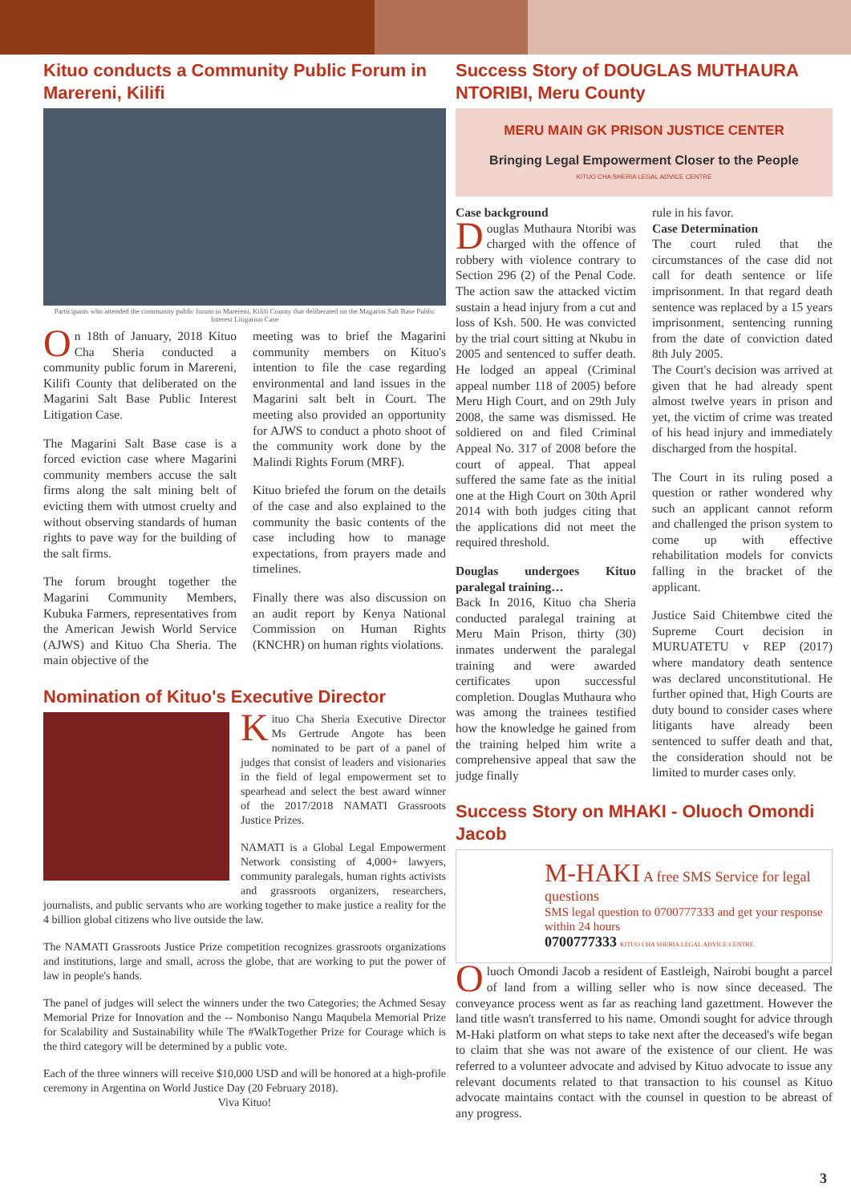Kituo conducts a Community Public Forum in Marereni, Kilifi
Participants who attended the community public forum in Marereni, Kilifi County that deliberated on the Magarini Salt Base Public Interest Litigation Case
On 18th of January, 2018 Kituo Cha Sheria conducted a community public forum in Marereni, Kilifi County that deliberated on the Magarini Salt Base Public Interest Litigation Case.
The Magarini Salt Base case is a forced eviction case where Magarini community members accuse the salt firms along the salt mining belt of evicting them with utmost cruelty and without observing standards of human rights to pave way for the building of the salt firms.
The forum brought together the Magarini Community Members, Kubuka Farmers, representatives from the American Jewish World Service (AJWS) and Kituo Cha Sheria. The main objective of the
meeting was to brief the Magarini community members on Kituo's intention to file the case regarding environmental and land issues in the Magarini salt belt in Court. The meeting also provided an opportunity for AJWS to conduct a photo shoot of the community work done by the Malindi Rights Forum (MRF).
Kituo briefed the forum on the details of the case and also explained to the community the basic contents of the case including how to manage expectations, from prayers made and timelines.
Finally there was also discussion on an audit report by Kenya National Commission on Human Rights (KNCHR) on human rights violations.
Nomination of Kituo's Executive Director
Kituo Cha Sheria Executive Director Ms Gertrude Angote has been nominated to be part of a panel of judges that consist of leaders and visionaries in the field of legal empowerment set to spearhead and select the best award winner of the 2017/2018 NAMATI Grassroots Justice Prizes.
NAMATI is a Global Legal Empowerment Network consisting of 4,000+ lawyers, community paralegals, human rights activists and grassroots organizers, researchers, journalists, and public servants who are working together to make justice a reality for the 4 billion global citizens who live outside the law.
The NAMATI Grassroots Justice Prize competition recognizes grassroots organizations and institutions, large and small, across the globe, that are working to put the power of law in people's hands.
The panel of judges will select the winners under the two Categories; the Achmed Sesay Memorial Prize for Innovation and the -- Nomboniso Nangu Maqubela Memorial Prize for Scalability and Sustainability while The #WalkTogether Prize for Courage which is the third category will be determined by a public vote.
Each of the three winners will receive $10,000 USD and will be honored at a high-profile ceremony in Argentina on World Justice Day (20 February 2018).
Viva Kituo!
Success Story of DOUGLAS MUTHAURA NTORIBI, Meru County
MERU MAIN GK PRISON JUSTICE CENTER
Bringing Legal Empowerment Closer to the People
KITUO CHA SHERIA LEGAL ADVICE CENTRE
Case background
Douglas Muthaura Ntoribi was charged with the offence of robbery with violence contrary to Section 296 (2) of the Penal Code. The action saw the attacked victim sustain a head injury from a cut and loss of Ksh. 500. He was convicted by the trial court sitting at Nkubu in 2005 and sentenced to suffer death. He lodged an appeal (Criminal appeal number 118 of 2005) before Meru High Court, and on 29th July 2008, the same was dismissed. He soldiered on and filed Criminal Appeal No. 317 of 2008 before the court of appeal. That appeal suffered the same fate as the initial one at the High Court on 30th April 2014 with both judges citing that the applications did not meet the required threshold.
Douglas undergoes Kituo paralegal training…
Back In 2016, Kituo cha Sheria conducted paralegal training at Meru Main Prison, thirty (30) inmates underwent the paralegal training and were awarded certificates upon successful completion. Douglas Muthaura who was among the trainees testified how the knowledge he gained from the training helped him write a comprehensive appeal that saw the judge finally
rule in his favor.
Case Determination
The court ruled that the circumstances of the case did not call for death sentence or life imprisonment. In that regard death sentence was replaced by a 15 years imprisonment, sentencing running from the date of conviction dated 8th July 2005.
The Court's decision was arrived at given that he had already spent almost twelve years in prison and yet, the victim of crime was treated of his head injury and immediately discharged from the hospital.
The Court in its ruling posed a question or rather wondered why such an applicant cannot reform and challenged the prison system to come up with effective rehabilitation models for convicts falling in the bracket of the applicant.
Justice Said Chitembwe cited the Supreme Court decision in MURUATETU v REP (2017) where mandatory death sentence was declared unconstitutional. He further opined that, High Courts are duty bound to consider cases where litigants have already been sentenced to suffer death and that, the consideration should not be limited to murder cases only.
Success Story on MHAKI - Oluoch Omondi Jacob
M-HAKI A free SMS Service for legal questions
SMS legal question to 0700777333 and get your response within 24 hours
0700777333 KITUO CHA SHERIA LEGAL ADVICE CENTRE
Oluoch Omondi Jacob a resident of Eastleigh, Nairobi bought a parcel of land from a willing seller who is now since deceased. The conveyance process went as far as reaching land gazettment. However the land title wasn't transferred to his name. Omondi sought for advice through M-Haki platform on what steps to take next after the deceased's wife began to claim that she was not aware of the existence of our client. He was referred to a volunteer advocate and advised by Kituo advocate to issue any relevant documents related to that transaction to his counsel as Kituo advocate maintains contact with the counsel in question to be abreast of any progress.
3